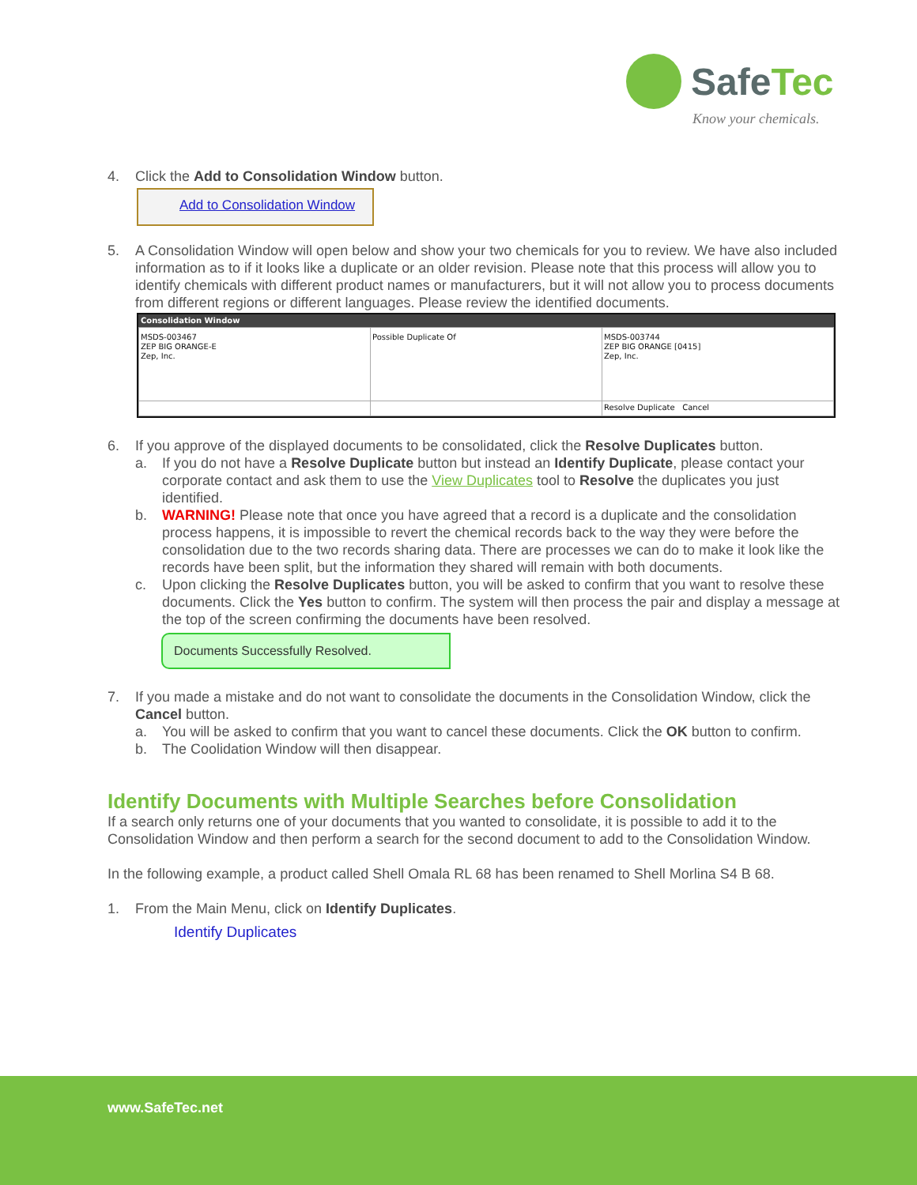SafeTec
Know your chemicals.
4. Click the Add to Consolidation Window button.
Add to Consolidation Window
5. A Consolidation Window will open below and show your two chemicals for you to review. We have also included information as to if it looks like a duplicate or an older revision. Please note that this process will allow you to identify chemicals with different product names or manufacturers, but it will not allow you to process documents from different regions or different languages. Please review the identified documents.
Consolidation Window
| MSDS-003467 ZEP BIG ORANGE-E Zep, Inc. | Possible Duplicate Of | MSDS-003744 ZEP BIG ORANGE [0415] Zep, Inc. |
| | | Resolve Duplicate Cancel |
6. If you approve of the displayed documents to be consolidated, click the Resolve Duplicates button.
a. If you do not have a Resolve Duplicate button but instead an Identify Duplicate, please contact your corporate contact and ask them to use the View Duplicates tool to Resolve the duplicates you just identified.
b. WARNING! Please note that once you have agreed that a record is a duplicate and the consolidation process happens, it is impossible to revert the chemical records back to the way they were before the consolidation due to the two records sharing data. There are processes we can do to make it look like the records have been split, but the information they shared will remain with both documents.
c. Upon clicking the Resolve Duplicates button, you will be asked to confirm that you want to resolve these documents. Click the Yes button to confirm. The system will then process the pair and display a message at the top of the screen confirming the documents have been resolved.
Documents Successfully Resolved.
7. If you made a mistake and do not want to consolidate the documents in the Consolidation Window, click the Cancel button.
a. You will be asked to confirm that you want to cancel these documents. Click the OK button to confirm.
b. The Coolidation Window will then disappear.
Identify Documents with Multiple Searches before Consolidation
If a search only returns one of your documents that you wanted to consolidate, it is possible to add it to the Consolidation Window and then perform a search for the second document to add to the Consolidation Window.
In the following example, a product called Shell Omala RL 68 has been renamed to Shell Morlina S4 B 68.
1. From the Main Menu, click on Identify Duplicates.
Identify Duplicates
www.SafeTec.net